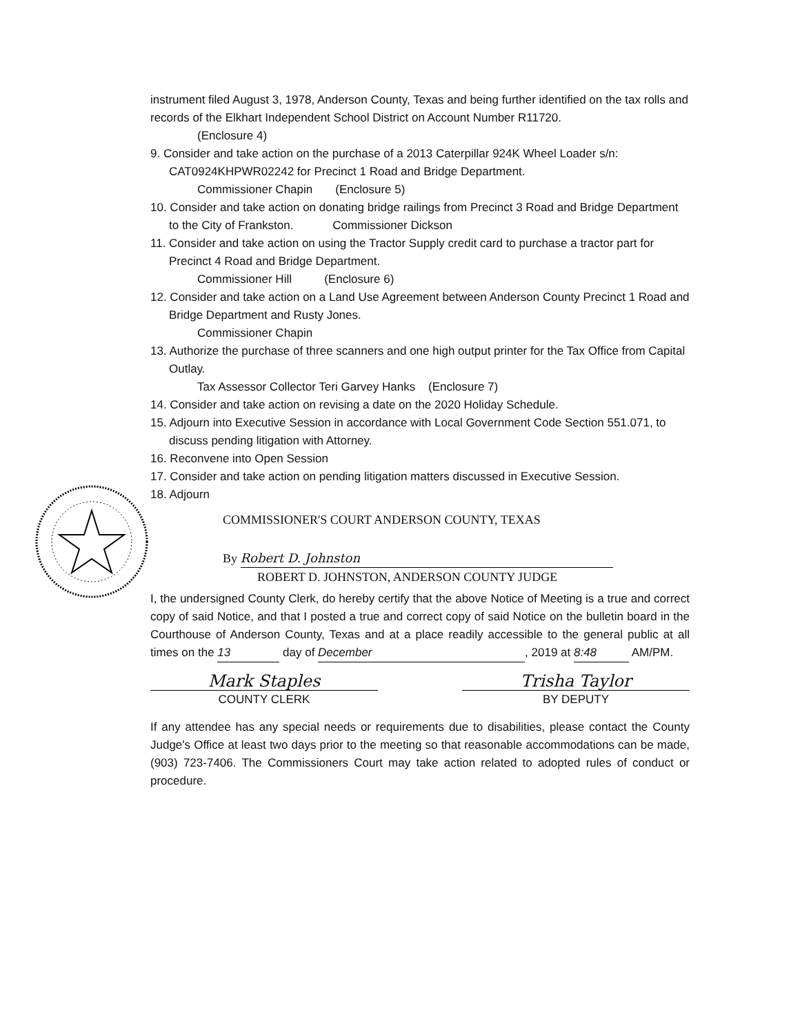instrument filed August 3, 1978, Anderson County, Texas and being further identified on the tax rolls and records of the Elkhart Independent School District on Account Number R11720.
(Enclosure 4)
9. Consider and take action on the purchase of a 2013 Caterpillar 924K Wheel Loader s/n: CAT0924KHPWR02242 for Precinct 1 Road and Bridge Department.
Commissioner Chapin (Enclosure 5)
10. Consider and take action on donating bridge railings from Precinct 3 Road and Bridge Department to the City of Frankston. Commissioner Dickson
11. Consider and take action on using the Tractor Supply credit card to purchase a tractor part for Precinct 4 Road and Bridge Department.
Commissioner Hill (Enclosure 6)
12. Consider and take action on a Land Use Agreement between Anderson County Precinct 1 Road and Bridge Department and Rusty Jones.
Commissioner Chapin
13. Authorize the purchase of three scanners and one high output printer for the Tax Office from Capital Outlay.
Tax Assessor Collector Teri Garvey Hanks (Enclosure 7)
14. Consider and take action on revising a date on the 2020 Holiday Schedule.
15. Adjourn into Executive Session in accordance with Local Government Code Section 551.071, to discuss pending litigation with Attorney.
16. Reconvene into Open Session
17. Consider and take action on pending litigation matters discussed in Executive Session.
18. Adjourn
COMMISSIONER'S COURT ANDERSON COUNTY, TEXAS
By Robert D. Johnston
ROBERT D. JOHNSTON, ANDERSON COUNTY JUDGE
I, the undersigned County Clerk, do hereby certify that the above Notice of Meeting is a true and correct copy of said Notice, and that I posted a true and correct copy of said Notice on the bulletin board in the Courthouse of Anderson County, Texas and at a place readily accessible to the general public at all times on the 13 day of December, 2019 at 8:48 AM/PM.
Mark Staples
COUNTY CLERK
Trisha Taylor
BY DEPUTY
If any attendee has any special needs or requirements due to disabilities, please contact the County Judge's Office at least two days prior to the meeting so that reasonable accommodations can be made, (903) 723-7406. The Commissioners Court may take action related to adopted rules of conduct or procedure.